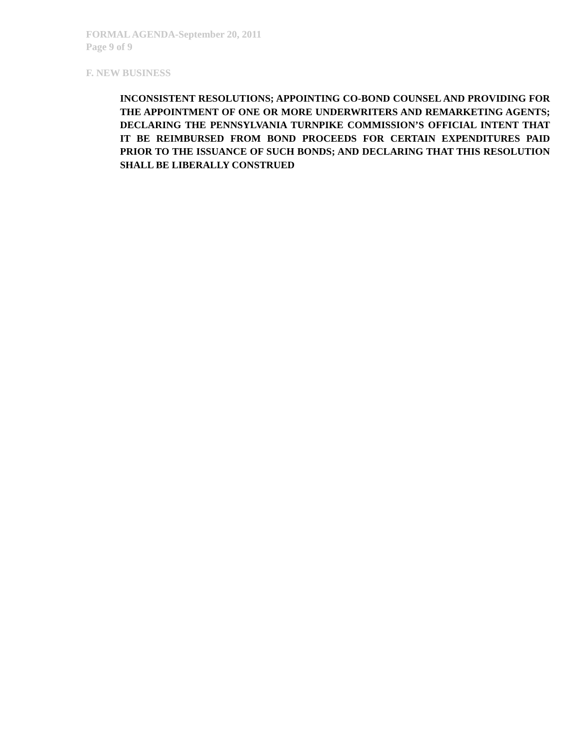FORMAL AGENDA-September 20, 2011
Page 9 of 9
F. NEW BUSINESS
INCONSISTENT RESOLUTIONS; APPOINTING CO-BOND COUNSEL AND PROVIDING FOR THE APPOINTMENT OF ONE OR MORE UNDERWRITERS AND REMARKETING AGENTS; DECLARING THE PENNSYLVANIA TURNPIKE COMMISSION’S OFFICIAL INTENT THAT IT BE REIMBURSED FROM BOND PROCEEDS FOR CERTAIN EXPENDITURES PAID PRIOR TO THE ISSUANCE OF SUCH BONDS; AND DECLARING THAT THIS RESOLUTION SHALL BE LIBERALLY CONSTRUED